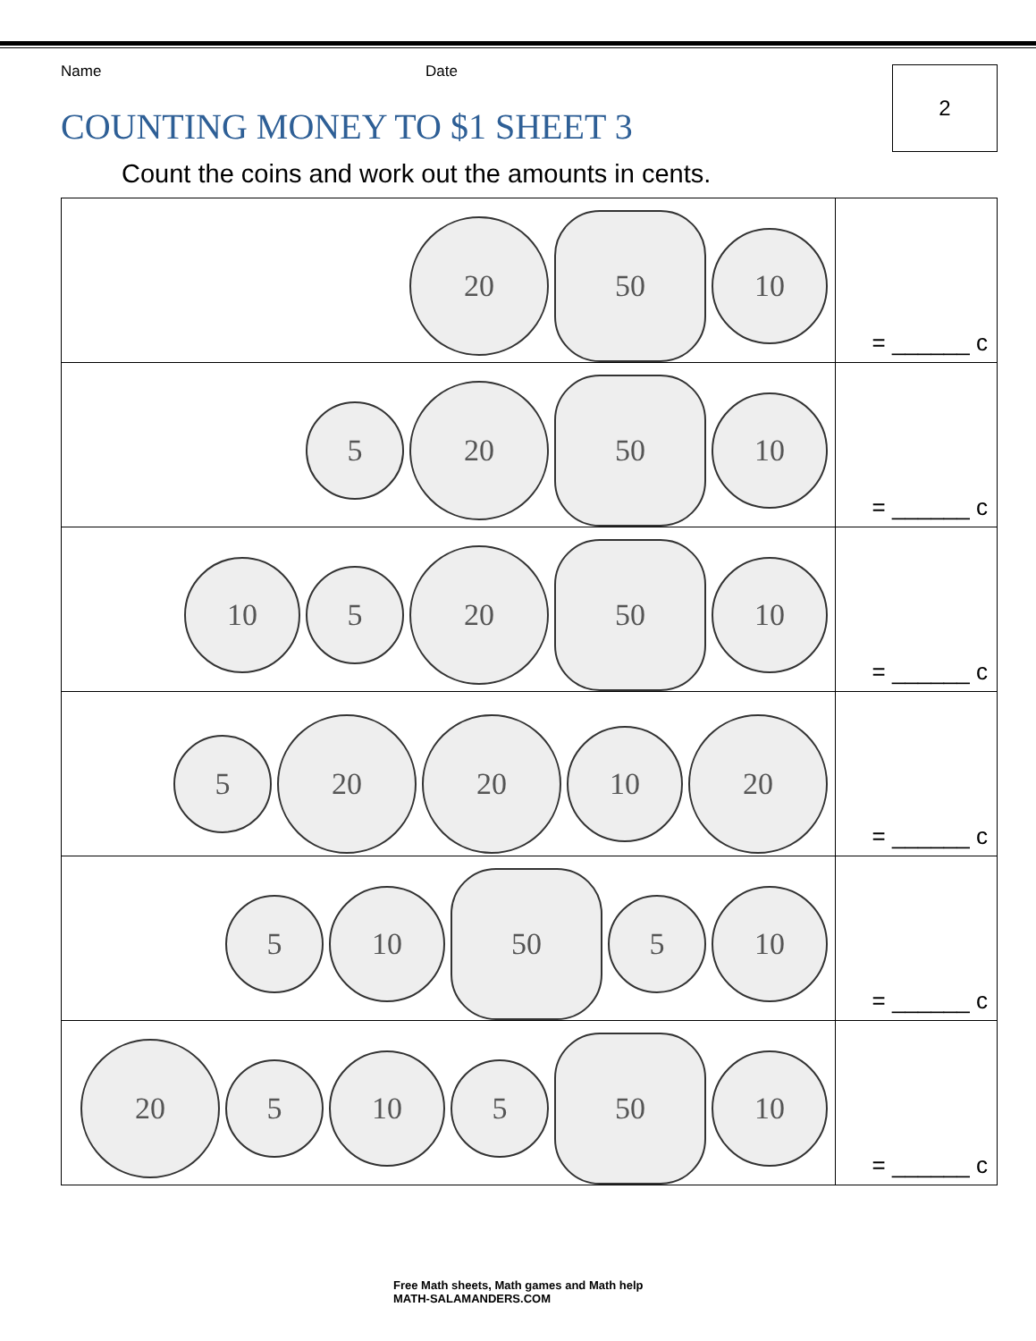Name Date
COUNTING MONEY TO $1 SHEET 3
2
Count the coins and work out the amounts in cents.
| 20 50 10 | = ______ c |
| 5 20 50 10 | = ______ c |
| 10 5 20 50 10 | = ______ c |
| 5 20 20 10 20 | = ______ c |
| 5 10 50 5 10 | = ______ c |
| 20 5 10 5 50 10 | = ______ c |
Free Math sheets, Math games and Math help
MATH-SALAMANDERS.COM